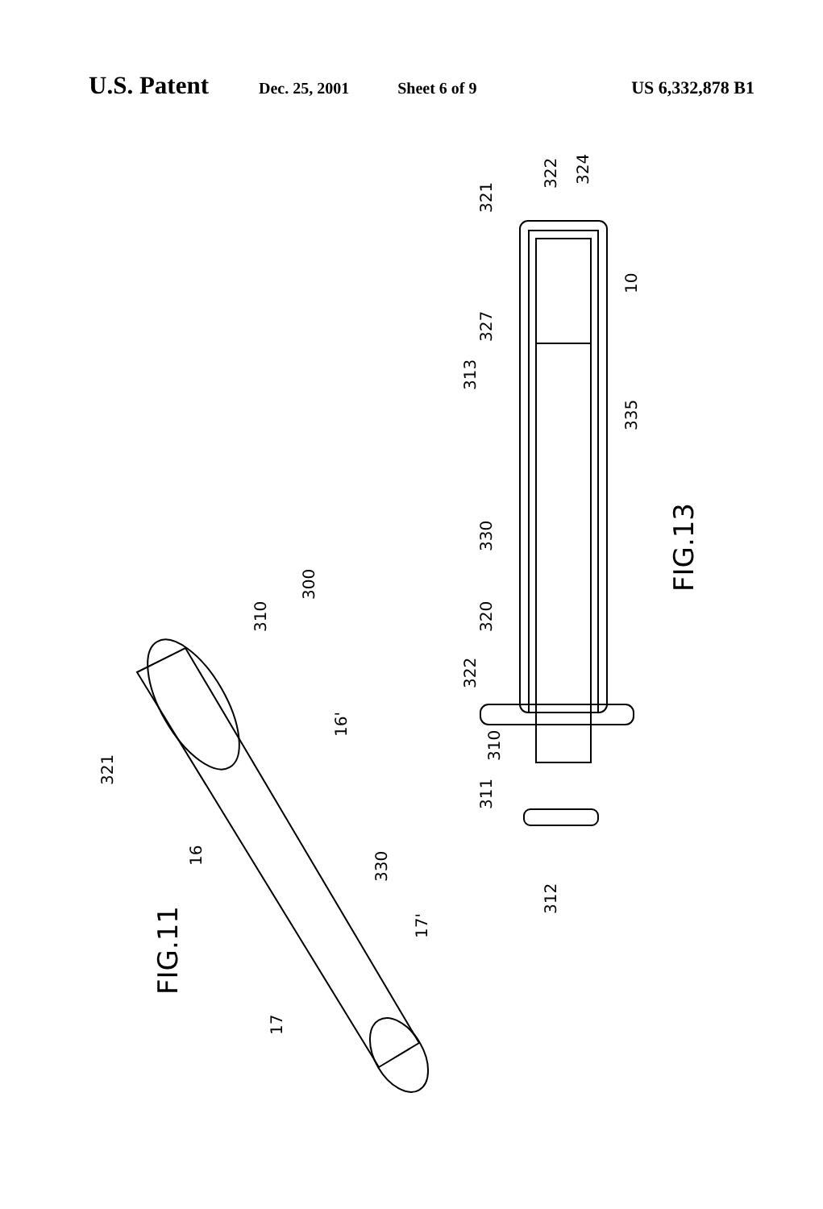U.S. Patent Dec. 25, 2001 Sheet 6 of 9 US 6,332,878 B1
321
322
324
10
327
313
335
330
320
322
310
311
312
FIG.13
300
310
16'
321
16
330
17'
FIG.11
17